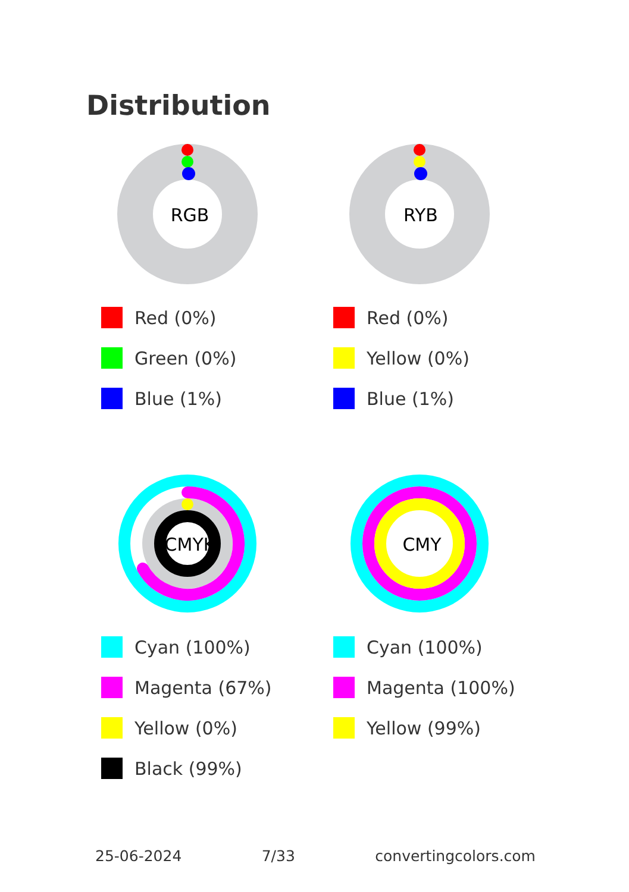Distribution
RGB
Red (0%)
Green (0%)
Blue (1%)
RYB
Red (0%)
Yellow (0%)
Blue (1%)
CMYK
Cyan (100%)
Magenta (67%)
Yellow (0%)
Black (99%)
CMY
Cyan (100%)
Magenta (100%)
Yellow (99%)
25-06-2024 7/33 convertingcolors.com